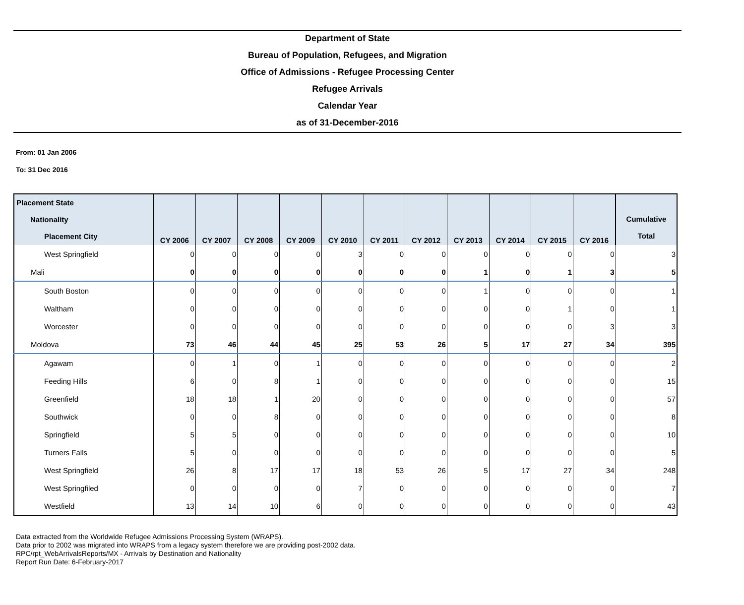Department of State
Bureau of Population, Refugees, and Migration
Office of Admissions - Refugee Processing Center
Refugee Arrivals
Calendar Year
as of 31-December-2016
From: 01 Jan 2006
To: 31 Dec 2016
| Placement State Nationality Placement City | CY 2006 | CY 2007 | CY 2008 | CY 2009 | CY 2010 | CY 2011 | CY 2012 | CY 2013 | CY 2014 | CY 2015 | CY 2016 | Cumulative Total |
| --- | --- | --- | --- | --- | --- | --- | --- | --- | --- | --- | --- | --- |
| West Springfield | 0 | 0 | 0 | 0 | 3 | 0 | 0 | 0 | 0 | 0 | 0 | 3 |
| Mali | 0 | 0 | 0 | 0 | 0 | 0 | 0 | 1 | 0 | 1 | 3 | 5 |
| South Boston | 0 | 0 | 0 | 0 | 0 | 0 | 0 | 1 | 0 | 0 | 0 | 1 |
| Waltham | 0 | 0 | 0 | 0 | 0 | 0 | 0 | 0 | 0 | 1 | 0 | 1 |
| Worcester | 0 | 0 | 0 | 0 | 0 | 0 | 0 | 0 | 0 | 0 | 3 | 3 |
| Moldova | 73 | 46 | 44 | 45 | 25 | 53 | 26 | 5 | 17 | 27 | 34 | 395 |
| Agawam | 0 | 1 | 0 | 1 | 0 | 0 | 0 | 0 | 0 | 0 | 0 | 2 |
| Feeding Hills | 6 | 0 | 8 | 1 | 0 | 0 | 0 | 0 | 0 | 0 | 0 | 15 |
| Greenfield | 18 | 18 | 1 | 20 | 0 | 0 | 0 | 0 | 0 | 0 | 0 | 57 |
| Southwick | 0 | 0 | 8 | 0 | 0 | 0 | 0 | 0 | 0 | 0 | 0 | 8 |
| Springfield | 5 | 5 | 0 | 0 | 0 | 0 | 0 | 0 | 0 | 0 | 0 | 10 |
| Turners Falls | 5 | 0 | 0 | 0 | 0 | 0 | 0 | 0 | 0 | 0 | 0 | 5 |
| West Springfield | 26 | 8 | 17 | 17 | 18 | 53 | 26 | 5 | 17 | 27 | 34 | 248 |
| West Springfiled | 0 | 0 | 0 | 0 | 7 | 0 | 0 | 0 | 0 | 0 | 0 | 7 |
| Westfield | 13 | 14 | 10 | 6 | 0 | 0 | 0 | 0 | 0 | 0 | 0 | 43 |
Data extracted from the Worldwide Refugee Admissions Processing System (WRAPS).
Data prior to 2002 was migrated into WRAPS from a legacy system therefore we are providing post-2002 data.
RPC/rpt_WebArrivalsReports/MX - Arrivals by Destination and Nationality
Report Run Date: 6-February-2017